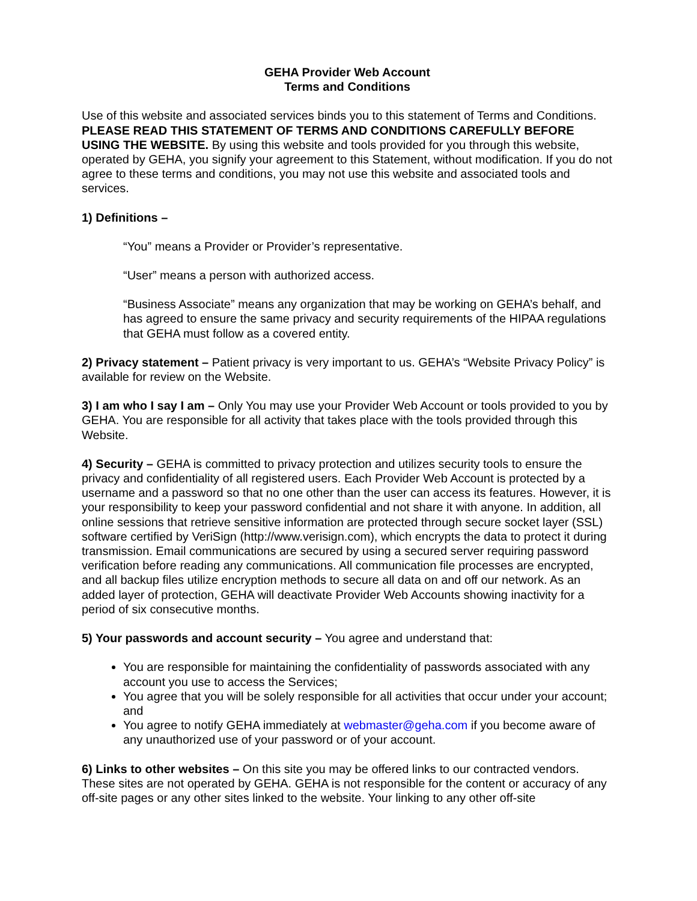GEHA Provider Web Account
Terms and Conditions
Use of this website and associated services binds you to this statement of Terms and Conditions. PLEASE READ THIS STATEMENT OF TERMS AND CONDITIONS CAREFULLY BEFORE USING THE WEBSITE. By using this website and tools provided for you through this website, operated by GEHA, you signify your agreement to this Statement, without modification. If you do not agree to these terms and conditions, you may not use this website and associated tools and services.
1) Definitions –
“You” means a Provider or Provider’s representative.
“User” means a person with authorized access.
“Business Associate” means any organization that may be working on GEHA’s behalf, and has agreed to ensure the same privacy and security requirements of the HIPAA regulations that GEHA must follow as a covered entity.
2) Privacy statement – Patient privacy is very important to us. GEHA’s “Website Privacy Policy” is available for review on the Website.
3) I am who I say I am – Only You may use your Provider Web Account or tools provided to you by GEHA. You are responsible for all activity that takes place with the tools provided through this Website.
4) Security – GEHA is committed to privacy protection and utilizes security tools to ensure the privacy and confidentiality of all registered users. Each Provider Web Account is protected by a username and a password so that no one other than the user can access its features. However, it is your responsibility to keep your password confidential and not share it with anyone. In addition, all online sessions that retrieve sensitive information are protected through secure socket layer (SSL) software certified by VeriSign (http://www.verisign.com), which encrypts the data to protect it during transmission. Email communications are secured by using a secured server requiring password verification before reading any communications. All communication file processes are encrypted, and all backup files utilize encryption methods to secure all data on and off our network. As an added layer of protection, GEHA will deactivate Provider Web Accounts showing inactivity for a period of six consecutive months.
5) Your passwords and account security – You agree and understand that:
You are responsible for maintaining the confidentiality of passwords associated with any account you use to access the Services;
You agree that you will be solely responsible for all activities that occur under your account; and
You agree to notify GEHA immediately at webmaster@geha.com if you become aware of any unauthorized use of your password or of your account.
6) Links to other websites – On this site you may be offered links to our contracted vendors. These sites are not operated by GEHA. GEHA is not responsible for the content or accuracy of any off-site pages or any other sites linked to the website. Your linking to any other off-site